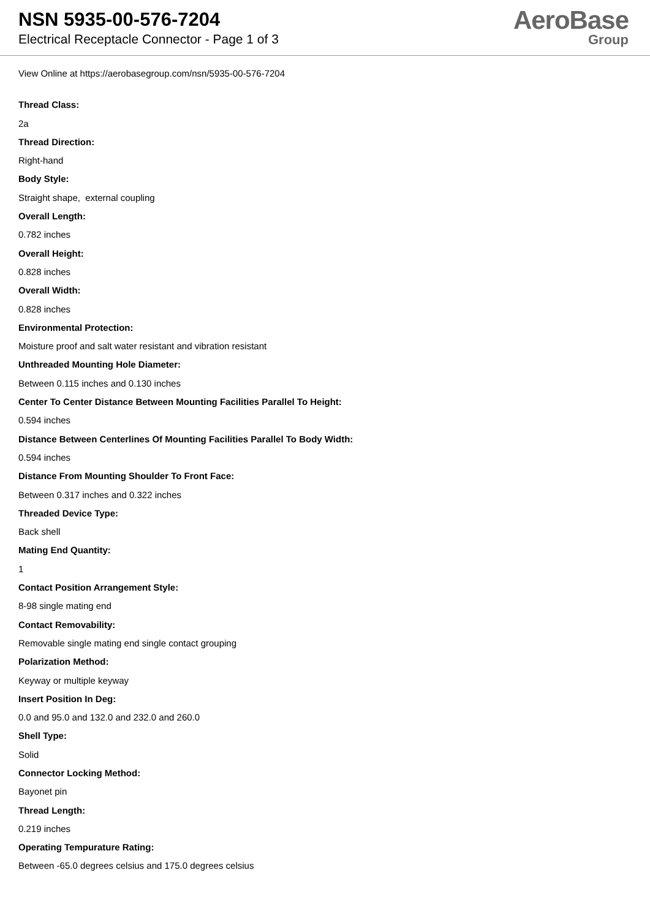NSN 5935-00-576-7204
Electrical Receptacle Connector - Page 1 of 3
AeroBase
Group
View Online at https://aerobasegroup.com/nsn/5935-00-576-7204
Thread Class:
2a
Thread Direction:
Right-hand
Body Style:
Straight shape, external coupling
Overall Length:
0.782 inches
Overall Height:
0.828 inches
Overall Width:
0.828 inches
Environmental Protection:
Moisture proof and salt water resistant and vibration resistant
Unthreaded Mounting Hole Diameter:
Between 0.115 inches and 0.130 inches
Center To Center Distance Between Mounting Facilities Parallel To Height:
0.594 inches
Distance Between Centerlines Of Mounting Facilities Parallel To Body Width:
0.594 inches
Distance From Mounting Shoulder To Front Face:
Between 0.317 inches and 0.322 inches
Threaded Device Type:
Back shell
Mating End Quantity:
1
Contact Position Arrangement Style:
8-98 single mating end
Contact Removability:
Removable single mating end single contact grouping
Polarization Method:
Keyway or multiple keyway
Insert Position In Deg:
0.0 and 95.0 and 132.0 and 232.0 and 260.0
Shell Type:
Solid
Connector Locking Method:
Bayonet pin
Thread Length:
0.219 inches
Operating Tempurature Rating:
Between -65.0 degrees celsius and 175.0 degrees celsius